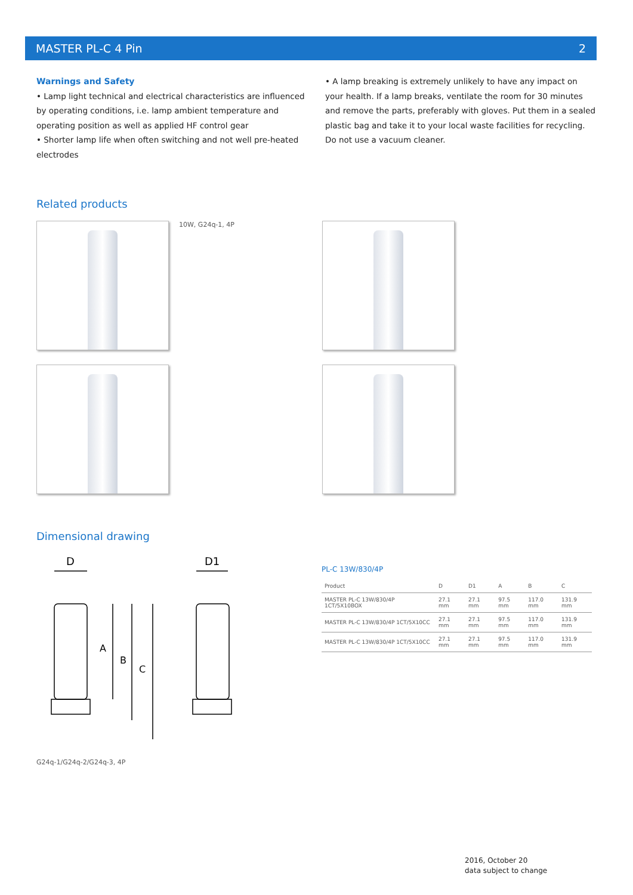MASTER PL-C 4 Pin 2
Warnings and Safety
• Lamp light technical and electrical characteristics are influenced by operating conditions, i.e. lamp ambient temperature and operating position as well as applied HF control gear
• Shorter lamp life when often switching and not well pre-heated electrodes
• A lamp breaking is extremely unlikely to have any impact on your health. If a lamp breaks, ventilate the room for 30 minutes and remove the parts, preferably with gloves. Put them in a sealed plastic bag and take it to your local waste facilities for recycling. Do not use a vacuum cleaner.
Related products
10W, G24q-1, 4P
Dimensional drawing
D
D1
A
B
C
G24q-1/G24q-2/G24q-3, 4P
PL-C 13W/830/4P
| Product | D | D1 | A | B | C |
| --- | --- | --- | --- | --- | --- |
| MASTER PL-C 13W/830/4P 1CT/5X10BOX | 27.1 mm | 27.1 mm | 97.5 mm | 117.0 mm | 131.9 mm |
| MASTER PL-C 13W/830/4P 1CT/5X10CC | 27.1 mm | 27.1 mm | 97.5 mm | 117.0 mm | 131.9 mm |
| MASTER PL-C 13W/830/4P 1CT/5X10CC | 27.1 mm | 27.1 mm | 97.5 mm | 117.0 mm | 131.9 mm |
2016, October 20
data subject to change